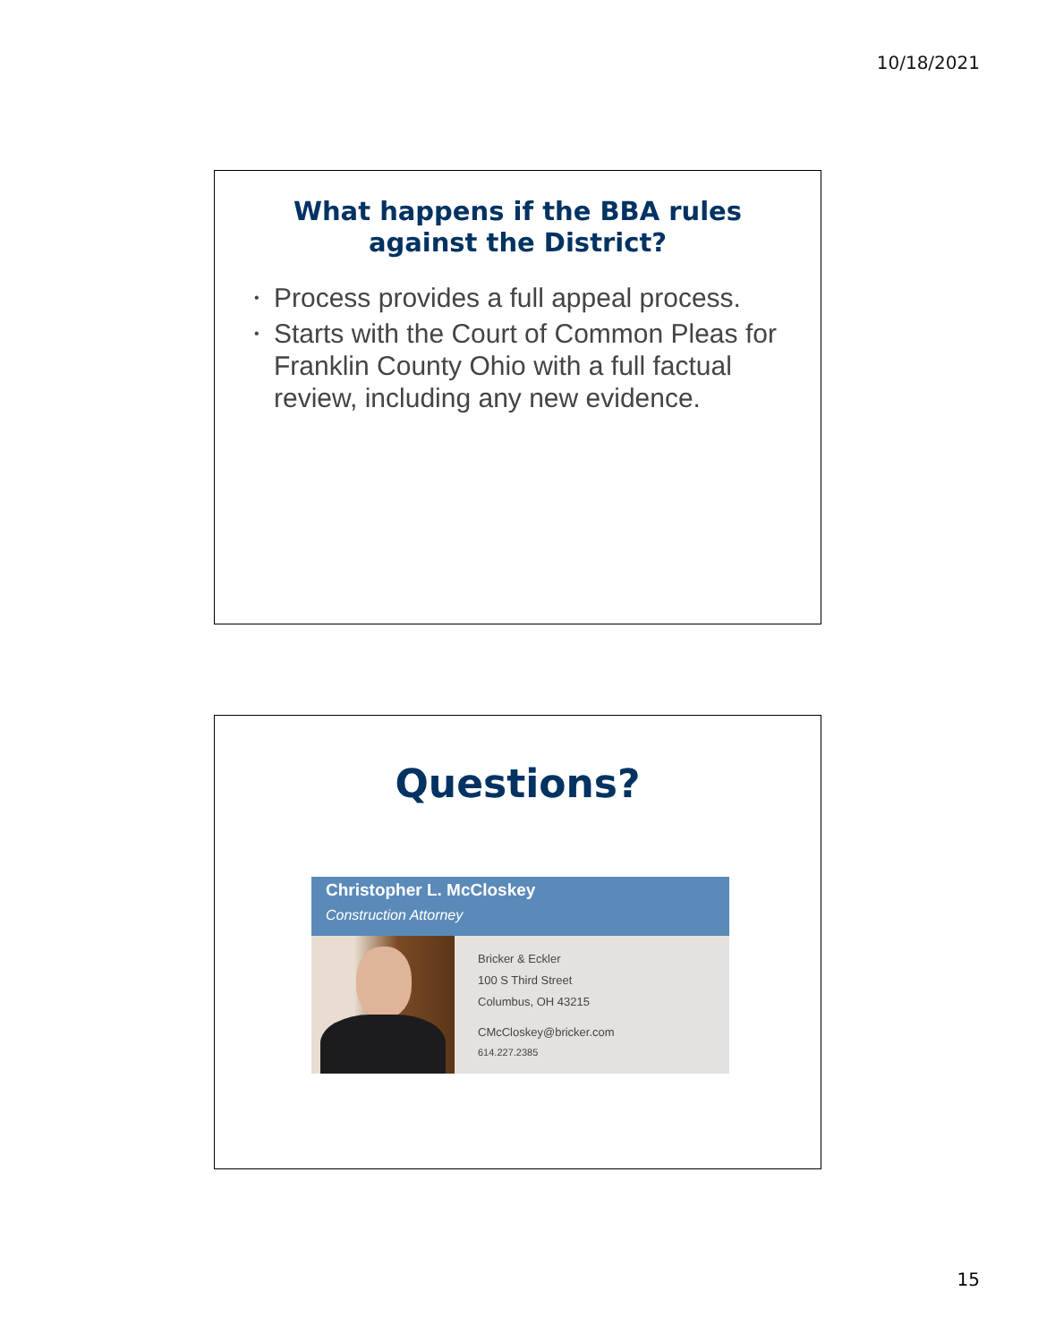10/18/2021
What happens if the BBA rules
against the District?
• Process provides a full appeal process.
• Starts with the Court of Common Pleas for Franklin County Ohio with a full factual review, including any new evidence.
Questions?
Christopher L. McCloskey
Construction Attorney
Bricker & Eckler
100 S Third Street
Columbus, OH 43215
CMcCloskey@bricker.com
614.227.2385
15